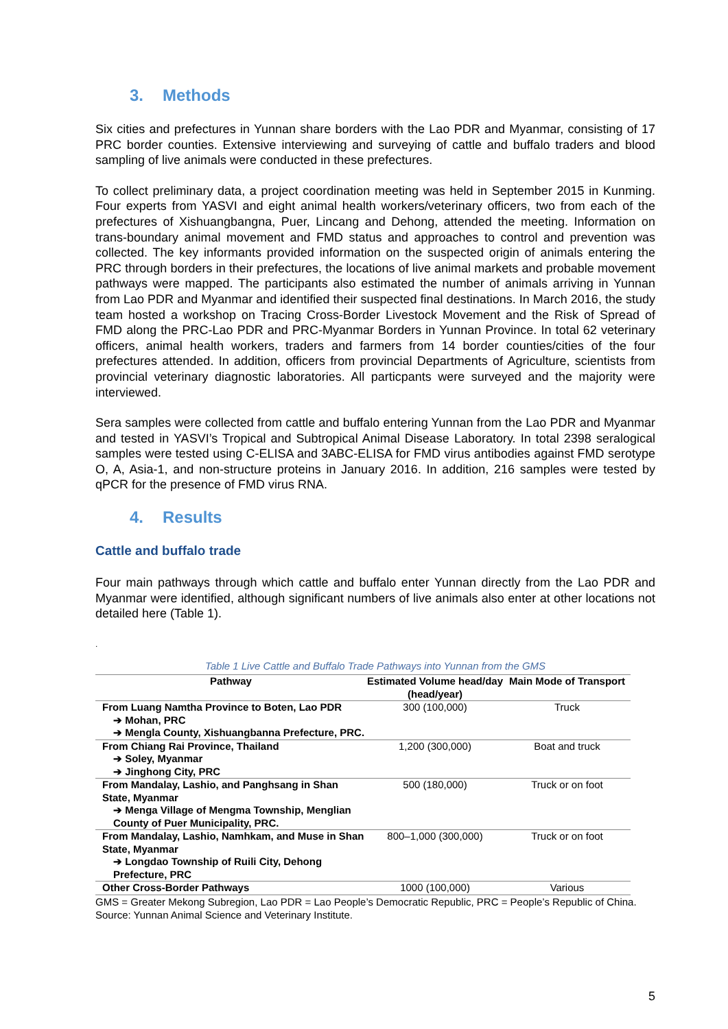3. Methods
Six cities and prefectures in Yunnan share borders with the Lao PDR and Myanmar, consisting of 17 PRC border counties. Extensive interviewing and surveying of cattle and buffalo traders and blood sampling of live animals were conducted in these prefectures.
To collect preliminary data, a project coordination meeting was held in September 2015 in Kunming. Four experts from YASVI and eight animal health workers/veterinary officers, two from each of the prefectures of Xishuangbangna, Puer, Lincang and Dehong, attended the meeting. Information on trans-boundary animal movement and FMD status and approaches to control and prevention was collected. The key informants provided information on the suspected origin of animals entering the PRC through borders in their prefectures, the locations of live animal markets and probable movement pathways were mapped. The participants also estimated the number of animals arriving in Yunnan from Lao PDR and Myanmar and identified their suspected final destinations. In March 2016, the study team hosted a workshop on Tracing Cross-Border Livestock Movement and the Risk of Spread of FMD along the PRC-Lao PDR and PRC-Myanmar Borders in Yunnan Province. In total 62 veterinary officers, animal health workers, traders and farmers from 14 border counties/cities of the four prefectures attended. In addition, officers from provincial Departments of Agriculture, scientists from provincial veterinary diagnostic laboratories. All particpants were surveyed and the majority were interviewed.
Sera samples were collected from cattle and buffalo entering Yunnan from the Lao PDR and Myanmar and tested in YASVI’s Tropical and Subtropical Animal Disease Laboratory. In total 2398 seralogical samples were tested using C-ELISA and 3ABC-ELISA for FMD virus antibodies against FMD serotype O, A, Asia-1, and non-structure proteins in January 2016. In addition, 216 samples were tested by qPCR for the presence of FMD virus RNA.
4. Results
Cattle and buffalo trade
Four main pathways through which cattle and buffalo enter Yunnan directly from the Lao PDR and Myanmar were identified, although significant numbers of live animals also enter at other locations not detailed here (Table 1).
.
Table 1 Live Cattle and Buffalo Trade Pathways into Yunnan from the GMS
| Pathway | Estimated Volume head/day (head/year) | Main Mode of Transport |
| --- | --- | --- |
| From Luang Namtha Province to Boten, Lao PDR ➔ Mohan, PRC ➔ Mengla County, Xishuangbanna Prefecture, PRC. | 300 (100,000) | Truck |
| From Chiang Rai Province, Thailand ➔ Soley, Myanmar ➔ Jinghong City, PRC | 1,200 (300,000) | Boat and truck |
| From Mandalay, Lashio, and Panghsang in Shan State, Myanmar ➔ Menga Village of Mengma Township, Menglian County of Puer Municipality, PRC. | 500 (180,000) | Truck or on foot |
| From Mandalay, Lashio, Namhkam, and Muse in Shan State, Myanmar ➔ Longdao Township of Ruili City, Dehong Prefecture, PRC | 800–1,000 (300,000) | Truck or on foot |
| Other Cross-Border Pathways | 1000 (100,000) | Various |
GMS = Greater Mekong Subregion, Lao PDR = Lao People’s Democratic Republic, PRC = People’s Republic of China.
Source: Yunnan Animal Science and Veterinary Institute.
5